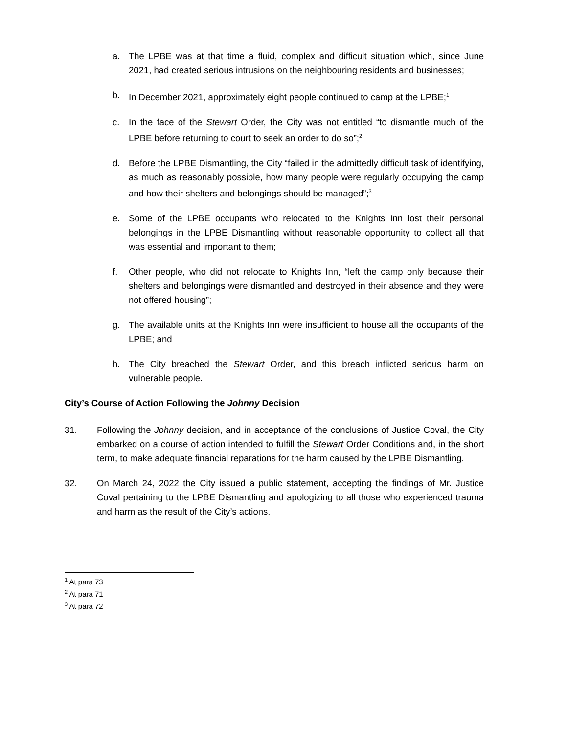a. The LPBE was at that time a fluid, complex and difficult situation which, since June 2021, had created serious intrusions on the neighbouring residents and businesses;
b. In December 2021, approximately eight people continued to camp at the LPBE;<sup>1</sup>
c. In the face of the Stewart Order, the City was not entitled “to dismantle much of the LPBE before returning to court to seek an order to do so”;<sup>2</sup>
d. Before the LPBE Dismantling, the City “failed in the admittedly difficult task of identifying, as much as reasonably possible, how many people were regularly occupying the camp and how their shelters and belongings should be managed”;<sup>3</sup>
e. Some of the LPBE occupants who relocated to the Knights Inn lost their personal belongings in the LPBE Dismantling without reasonable opportunity to collect all that was essential and important to them;
f. Other people, who did not relocate to Knights Inn, “left the camp only because their shelters and belongings were dismantled and destroyed in their absence and they were not offered housing”;
g. The available units at the Knights Inn were insufficient to house all the occupants of the LPBE; and
h. The City breached the Stewart Order, and this breach inflicted serious harm on vulnerable people.
City’s Course of Action Following the Johnny Decision
31. Following the Johnny decision, and in acceptance of the conclusions of Justice Coval, the City embarked on a course of action intended to fulfill the Stewart Order Conditions and, in the short term, to make adequate financial reparations for the harm caused by the LPBE Dismantling.
32. On March 24, 2022 the City issued a public statement, accepting the findings of Mr. Justice Coval pertaining to the LPBE Dismantling and apologizing to all those who experienced trauma and harm as the result of the City’s actions.
<sup>1</sup> At para 73
<sup>2</sup> At para 71
<sup>3</sup> At para 72